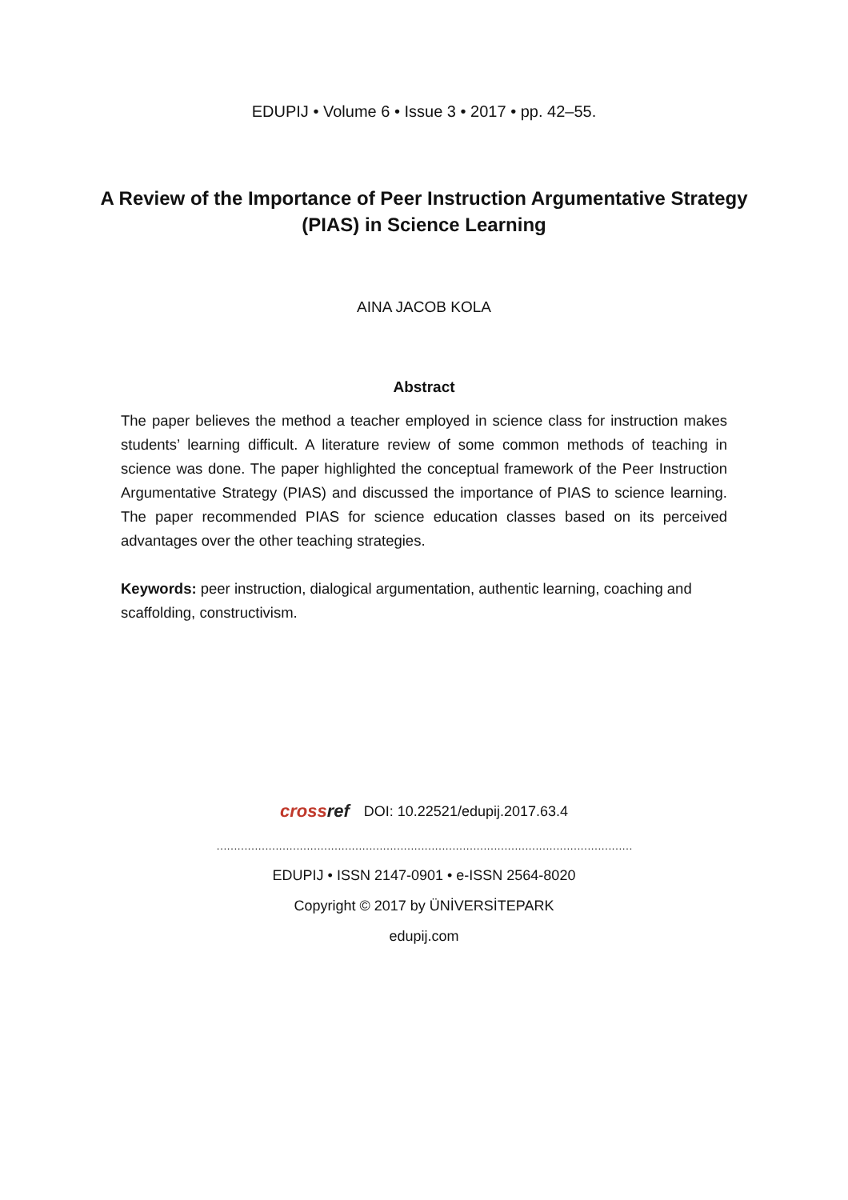EDUPIJ • Volume 6 • Issue 3 • 2017 • pp. 42–55.
A Review of the Importance of Peer Instruction Argumentative Strategy (PIAS) in Science Learning
AINA JACOB KOLA
Abstract
The paper believes the method a teacher employed in science class for instruction makes students’ learning difficult. A literature review of some common methods of teaching in science was done. The paper highlighted the conceptual framework of the Peer Instruction Argumentative Strategy (PIAS) and discussed the importance of PIAS to science learning. The paper recommended PIAS for science education classes based on its perceived advantages over the other teaching strategies.
Keywords: peer instruction, dialogical argumentation, authentic learning, coaching and scaffolding, constructivism.
crossref
DOI: 10.22521/edupij.2017.63.4
…………………………………………………………………………………………………………
EDUPIJ • ISSN 2147-0901 • e-ISSN 2564-8020
Copyright © 2017 by ÜNİVERSİTEPARK
edupij.com